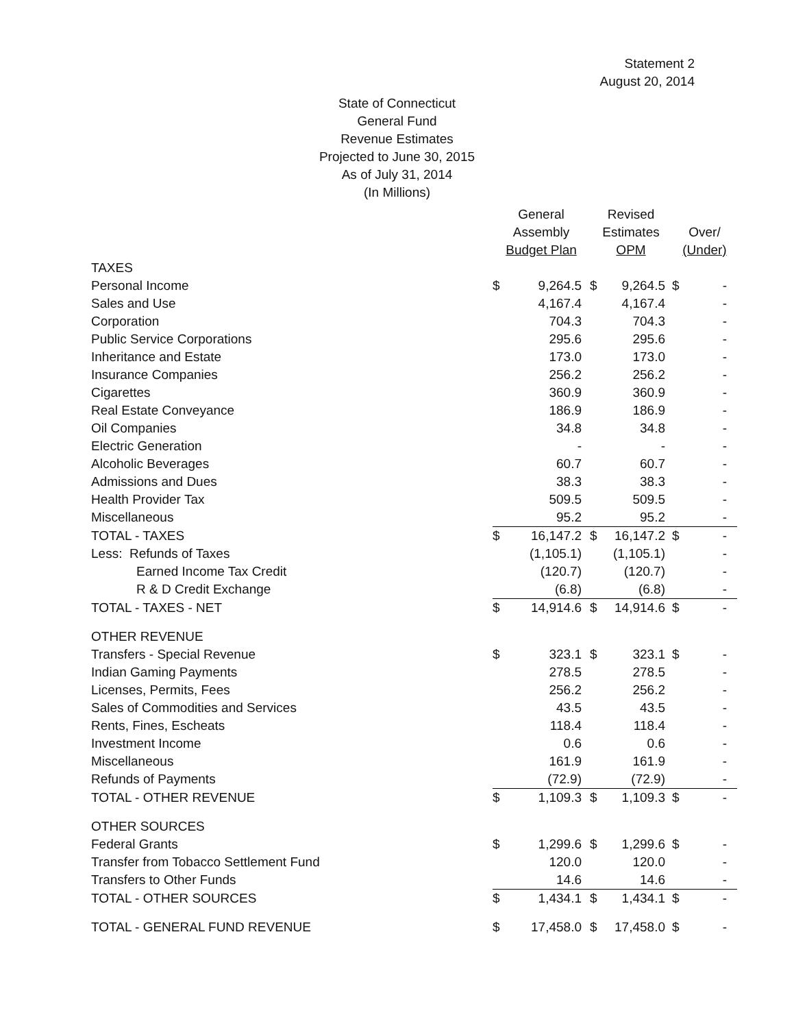Statement 2
August 20, 2014
State of Connecticut
General Fund
Revenue Estimates
Projected to June 30, 2015
As of July 31, 2014
(In Millions)
| | General Assembly Budget Plan | | Revised Estimates OPM | | Over/ (Under) | |
| --- | --- | --- | --- | --- | --- | --- |
| TAXES | | | | | | |
| Personal Income | $ | 9,264.5 | $ | 9,264.5 | $ | - |
| Sales and Use | | 4,167.4 | | 4,167.4 | | - |
| Corporation | | 704.3 | | 704.3 | | - |
| Public Service Corporations | | 295.6 | | 295.6 | | - |
| Inheritance and Estate | | 173.0 | | 173.0 | | - |
| Insurance Companies | | 256.2 | | 256.2 | | - |
| Cigarettes | | 360.9 | | 360.9 | | - |
| Real Estate Conveyance | | 186.9 | | 186.9 | | - |
| Oil Companies | | 34.8 | | 34.8 | | - |
| Electric Generation | | - | | - | | - |
| Alcoholic Beverages | | 60.7 | | 60.7 | | - |
| Admissions and Dues | | 38.3 | | 38.3 | | - |
| Health Provider Tax | | 509.5 | | 509.5 | | - |
| Miscellaneous | | 95.2 | | 95.2 | | - |
| TOTAL - TAXES | $ | 16,147.2 | $ | 16,147.2 | $ | - |
| Less: Refunds of Taxes | | (1,105.1) | | (1,105.1) | | - |
| Earned Income Tax Credit | | (120.7) | | (120.7) | | - |
| R & D Credit Exchange | | (6.8) | | (6.8) | | - |
| TOTAL - TAXES - NET | $ | 14,914.6 | $ | 14,914.6 | $ | - |
| OTHER REVENUE | | | | | | |
| Transfers - Special Revenue | $ | 323.1 | $ | 323.1 | $ | - |
| Indian Gaming Payments | | 278.5 | | 278.5 | | - |
| Licenses, Permits, Fees | | 256.2 | | 256.2 | | - |
| Sales of Commodities and Services | | 43.5 | | 43.5 | | - |
| Rents, Fines, Escheats | | 118.4 | | 118.4 | | - |
| Investment Income | | 0.6 | | 0.6 | | - |
| Miscellaneous | | 161.9 | | 161.9 | | - |
| Refunds of Payments | | (72.9) | | (72.9) | | - |
| TOTAL - OTHER REVENUE | $ | 1,109.3 | $ | 1,109.3 | $ | - |
| OTHER SOURCES | | | | | | |
| Federal Grants | $ | 1,299.6 | $ | 1,299.6 | $ | - |
| Transfer from Tobacco Settlement Fund | | 120.0 | | 120.0 | | - |
| Transfers to Other Funds | | 14.6 | | 14.6 | | - |
| TOTAL - OTHER SOURCES | $ | 1,434.1 | $ | 1,434.1 | $ | - |
| TOTAL - GENERAL FUND REVENUE | $ | 17,458.0 | $ | 17,458.0 | $ | - |